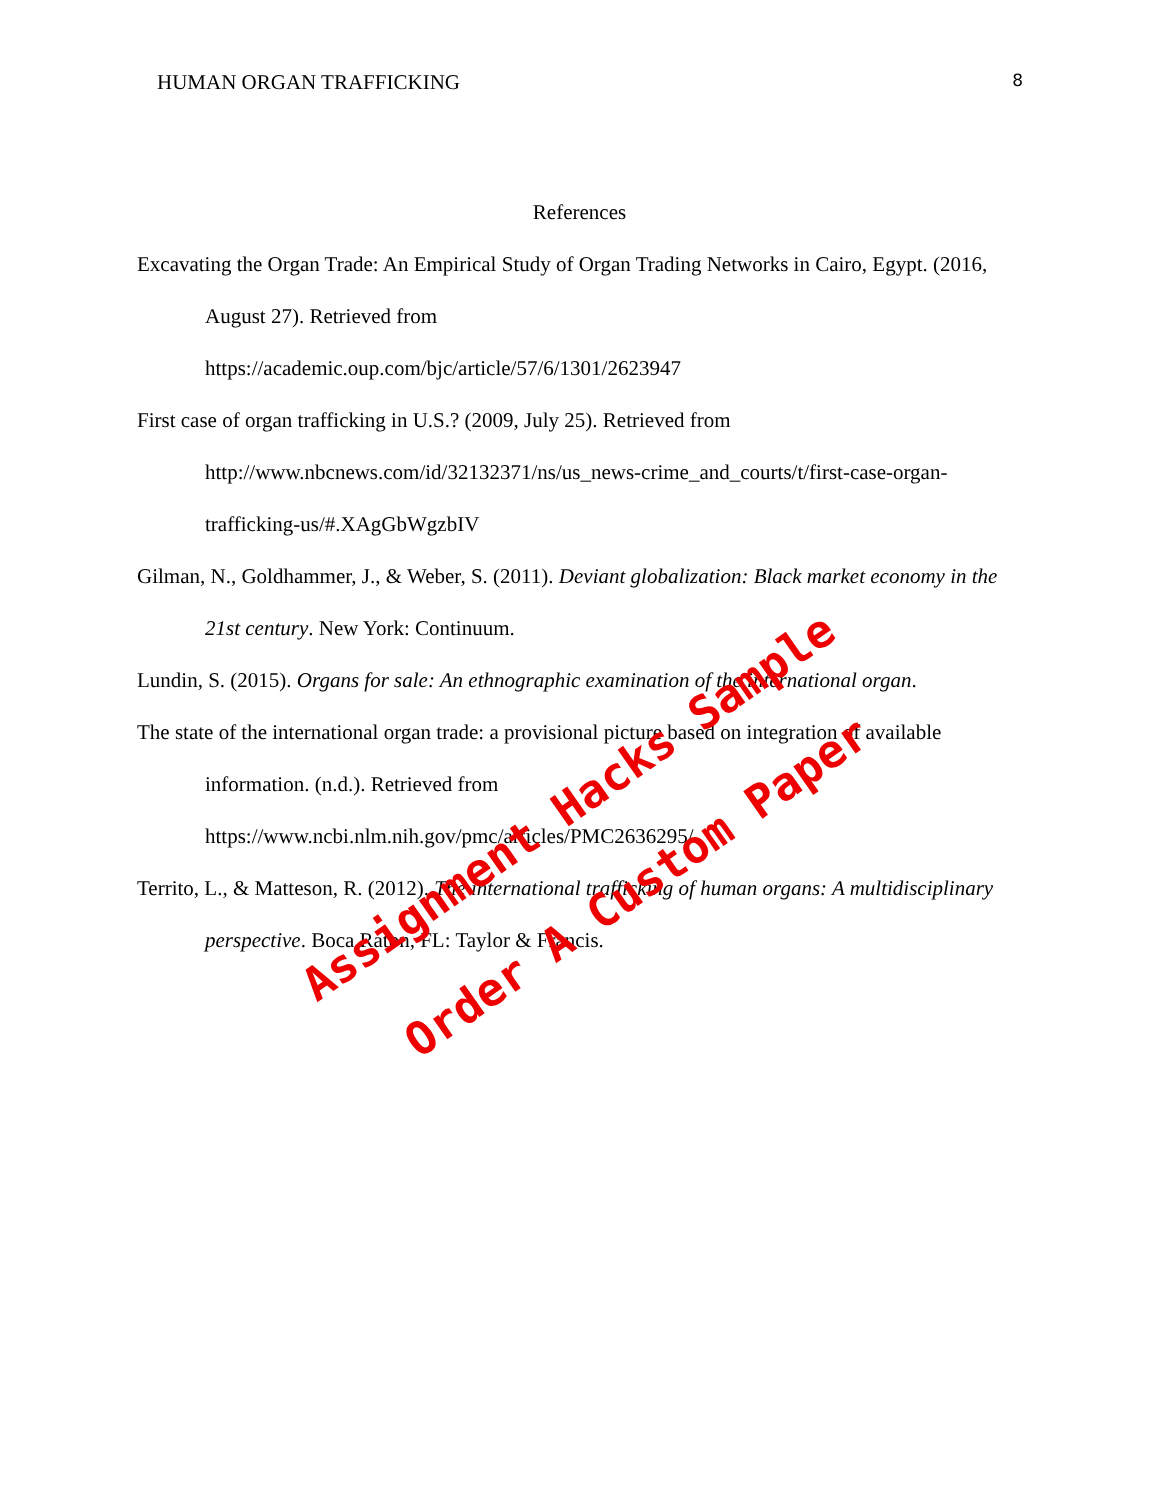HUMAN ORGAN TRAFFICKING 8
References
Excavating the Organ Trade: An Empirical Study of Organ Trading Networks in Cairo, Egypt. (2016, August 27). Retrieved from
https://academic.oup.com/bjc/article/57/6/1301/2623947
First case of organ trafficking in U.S.? (2009, July 25). Retrieved from
http://www.nbcnews.com/id/32132371/ns/us_news-crime_and_courts/t/first-case-organ-trafficking-us/#.XAgGbWgzbIV
Gilman, N., Goldhammer, J., & Weber, S. (2011). Deviant globalization: Black market economy in the 21st century. New York: Continuum.
Lundin, S. (2015). Organs for sale: An ethnographic examination of the international organ.
The state of the international organ trade: a provisional picture based on integration of available information. (n.d.). Retrieved from
https://www.ncbi.nlm.nih.gov/pmc/articles/PMC2636295/
Territo, L., & Matteson, R. (2012). The international trafficking of human organs: A multidisciplinary perspective. Boca Raton, FL: Taylor & Francis.
Assignment Hacks Sample
Order A Custom Paper